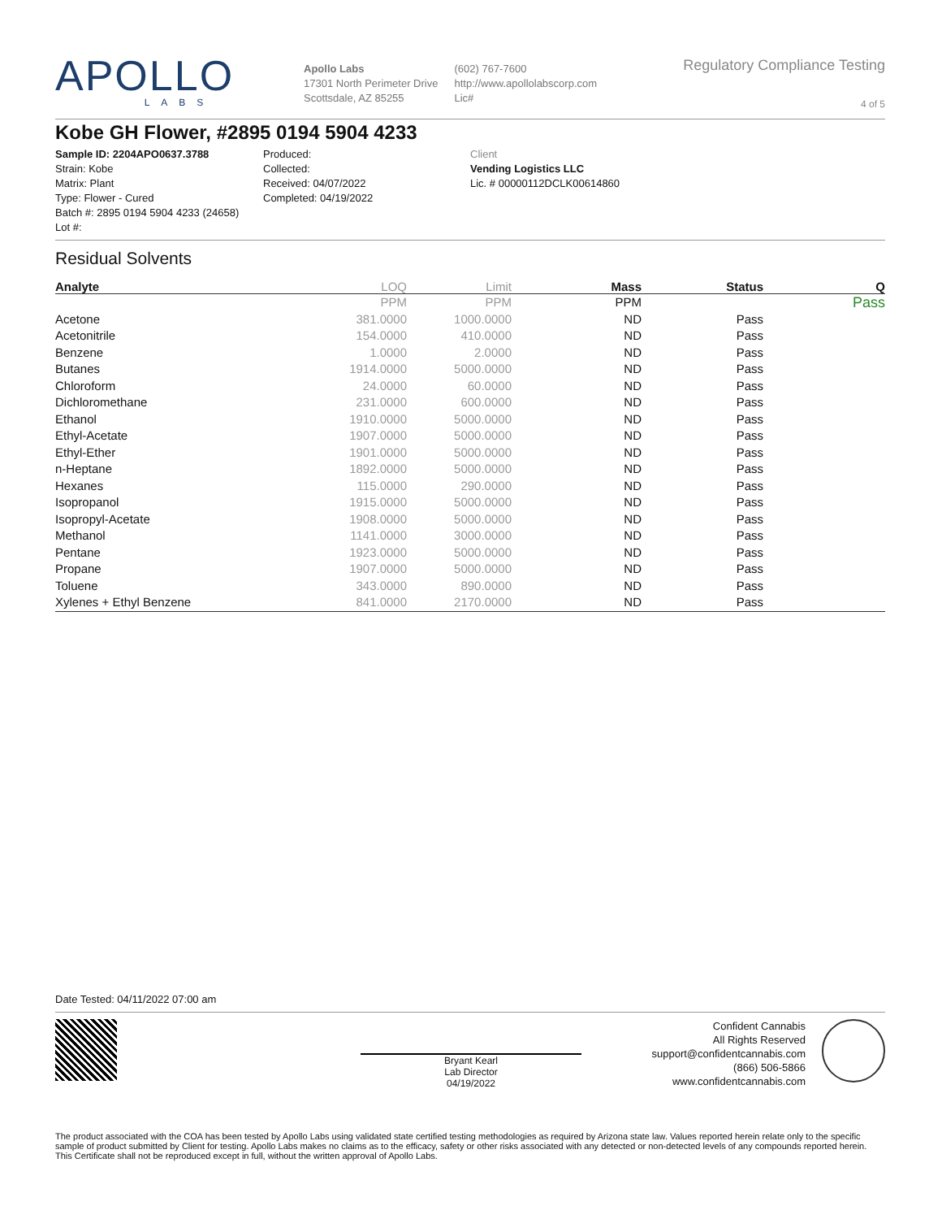APOLLO
LABS
Apollo Labs
17301 North Perimeter Drive
Scottsdale, AZ 85255
(602) 767-7600
http://www.apollolabscorp.com
Lic#
Regulatory Compliance Testing
4 of 5
Kobe GH Flower, #2895 0194 5904 4233
Sample ID: 2204APO0637.3788
Strain: Kobe
Matrix: Plant
Type: Flower - Cured
Batch #: 2895 0194 5904 4233 (24658)
Lot #:
Produced:
Collected:
Received: 04/07/2022
Completed: 04/19/2022
Client
Vending Logistics LLC
Lic. # 00000112DCLK00614860
Residual Solvents
| Analyte | LOQ | Limit | Mass | Status | Q |
| --- | --- | --- | --- | --- | --- |
| | PPM | PPM | PPM | | Pass |
| Acetone | 381.0000 | 1000.0000 | ND | Pass | |
| Acetonitrile | 154.0000 | 410.0000 | ND | Pass | |
| Benzene | 1.0000 | 2.0000 | ND | Pass | |
| Butanes | 1914.0000 | 5000.0000 | ND | Pass | |
| Chloroform | 24.0000 | 60.0000 | ND | Pass | |
| Dichloromethane | 231.0000 | 600.0000 | ND | Pass | |
| Ethanol | 1910.0000 | 5000.0000 | ND | Pass | |
| Ethyl-Acetate | 1907.0000 | 5000.0000 | ND | Pass | |
| Ethyl-Ether | 1901.0000 | 5000.0000 | ND | Pass | |
| n-Heptane | 1892.0000 | 5000.0000 | ND | Pass | |
| Hexanes | 115.0000 | 290.0000 | ND | Pass | |
| Isopropanol | 1915.0000 | 5000.0000 | ND | Pass | |
| Isopropyl-Acetate | 1908.0000 | 5000.0000 | ND | Pass | |
| Methanol | 1141.0000 | 3000.0000 | ND | Pass | |
| Pentane | 1923.0000 | 5000.0000 | ND | Pass | |
| Propane | 1907.0000 | 5000.0000 | ND | Pass | |
| Toluene | 343.0000 | 890.0000 | ND | Pass | |
| Xylenes + Ethyl Benzene | 841.0000 | 2170.0000 | ND | Pass | |
Date Tested: 04/11/2022 07:00 am
Bryant Kearl
Lab Director
04/19/2022
Confident Cannabis
All Rights Reserved
support@confidentcannabis.com
(866) 506-5866
www.confidentcannabis.com
The product associated with the COA has been tested by Apollo Labs using validated state certified testing methodologies as required by Arizona state law. Values reported herein relate only to the specific sample of product submitted by Client for testing. Apollo Labs makes no claims as to the efficacy, safety or other risks associated with any detected or non-detected levels of any compounds reported herein. This Certificate shall not be reproduced except in full, without the written approval of Apollo Labs.